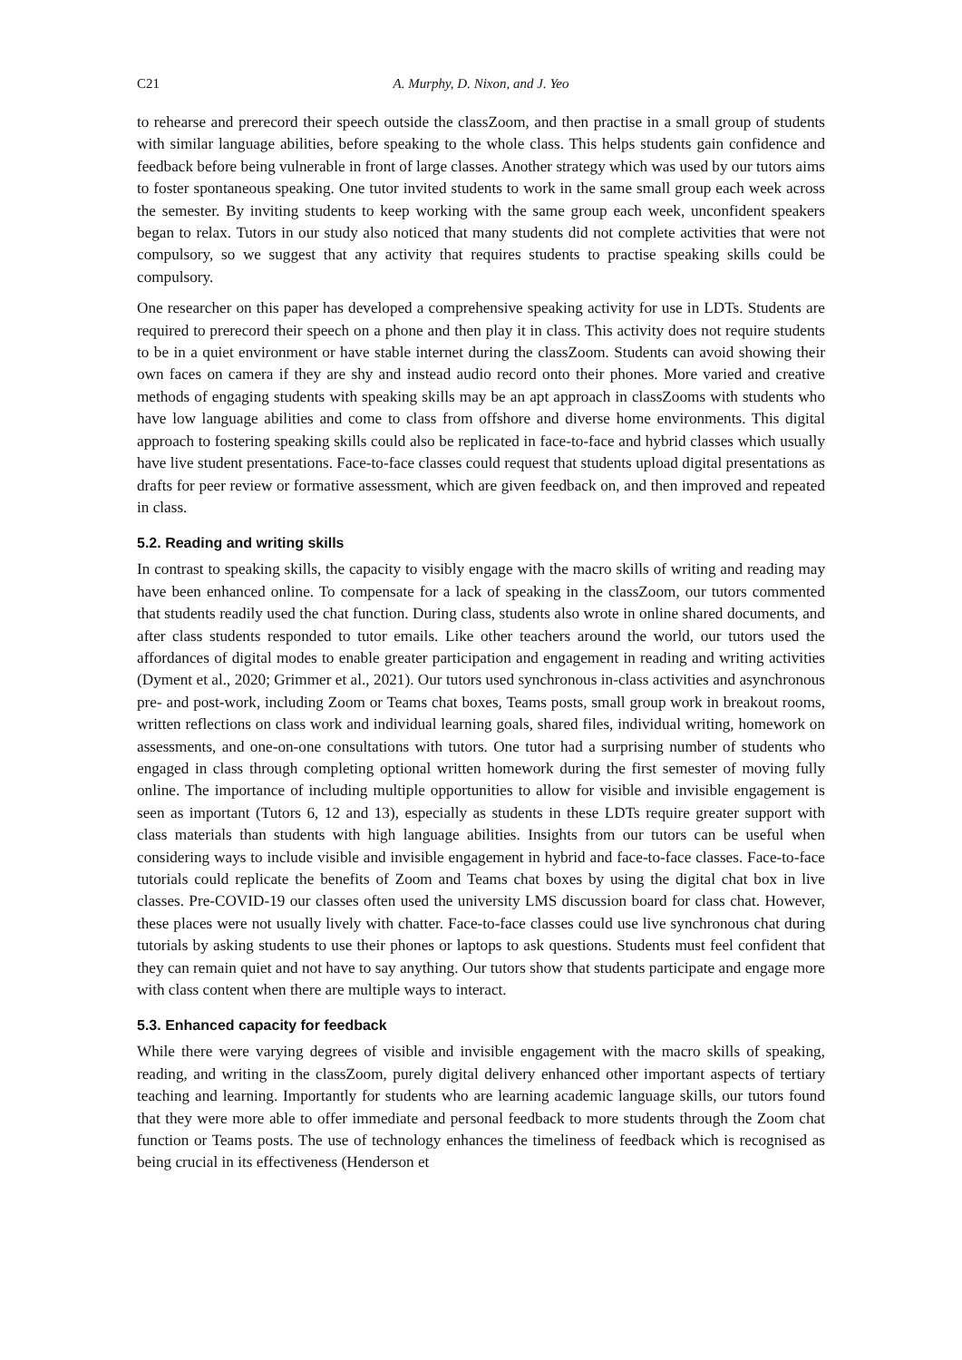C21 A. Murphy, D. Nixon, and J. Yeo
to rehearse and prerecord their speech outside the classZoom, and then practise in a small group of students with similar language abilities, before speaking to the whole class. This helps students gain confidence and feedback before being vulnerable in front of large classes. Another strategy which was used by our tutors aims to foster spontaneous speaking. One tutor invited students to work in the same small group each week across the semester. By inviting students to keep working with the same group each week, unconfident speakers began to relax. Tutors in our study also noticed that many students did not complete activities that were not compulsory, so we suggest that any activity that requires students to practise speaking skills could be compulsory.
One researcher on this paper has developed a comprehensive speaking activity for use in LDTs. Students are required to prerecord their speech on a phone and then play it in class. This activity does not require students to be in a quiet environment or have stable internet during the classZoom. Students can avoid showing their own faces on camera if they are shy and instead audio record onto their phones. More varied and creative methods of engaging students with speaking skills may be an apt approach in classZooms with students who have low language abilities and come to class from offshore and diverse home environments. This digital approach to fostering speaking skills could also be replicated in face-to-face and hybrid classes which usually have live student presentations. Face-to-face classes could request that students upload digital presentations as drafts for peer review or formative assessment, which are given feedback on, and then improved and repeated in class.
5.2. Reading and writing skills
In contrast to speaking skills, the capacity to visibly engage with the macro skills of writing and reading may have been enhanced online. To compensate for a lack of speaking in the classZoom, our tutors commented that students readily used the chat function. During class, students also wrote in online shared documents, and after class students responded to tutor emails. Like other teachers around the world, our tutors used the affordances of digital modes to enable greater participation and engagement in reading and writing activities (Dyment et al., 2020; Grimmer et al., 2021). Our tutors used synchronous in-class activities and asynchronous pre- and post-work, including Zoom or Teams chat boxes, Teams posts, small group work in breakout rooms, written reflections on class work and individual learning goals, shared files, individual writing, homework on assessments, and one-on-one consultations with tutors. One tutor had a surprising number of students who engaged in class through completing optional written homework during the first semester of moving fully online. The importance of including multiple opportunities to allow for visible and invisible engagement is seen as important (Tutors 6, 12 and 13), especially as students in these LDTs require greater support with class materials than students with high language abilities. Insights from our tutors can be useful when considering ways to include visible and invisible engagement in hybrid and face-to-face classes. Face-to-face tutorials could replicate the benefits of Zoom and Teams chat boxes by using the digital chat box in live classes. Pre-COVID-19 our classes often used the university LMS discussion board for class chat. However, these places were not usually lively with chatter. Face-to-face classes could use live synchronous chat during tutorials by asking students to use their phones or laptops to ask questions. Students must feel confident that they can remain quiet and not have to say anything. Our tutors show that students participate and engage more with class content when there are multiple ways to interact.
5.3. Enhanced capacity for feedback
While there were varying degrees of visible and invisible engagement with the macro skills of speaking, reading, and writing in the classZoom, purely digital delivery enhanced other important aspects of tertiary teaching and learning. Importantly for students who are learning academic language skills, our tutors found that they were more able to offer immediate and personal feedback to more students through the Zoom chat function or Teams posts. The use of technology enhances the timeliness of feedback which is recognised as being crucial in its effectiveness (Henderson et